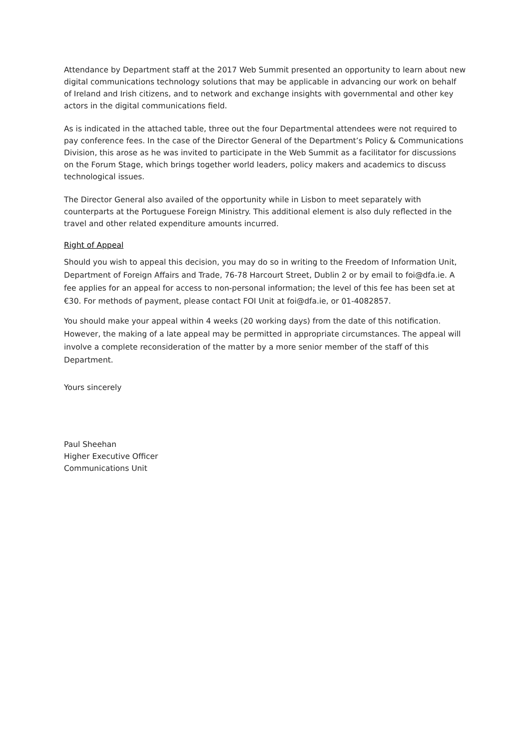Attendance by Department staff at the 2017 Web Summit presented an opportunity to learn about new digital communications technology solutions that may be applicable in advancing our work on behalf of Ireland and Irish citizens, and to network and exchange insights with governmental and other key actors in the digital communications field.
As is indicated in the attached table, three out the four Departmental attendees were not required to pay conference fees. In the case of the Director General of the Department’s Policy & Communications Division, this arose as he was invited to participate in the Web Summit as a facilitator for discussions on the Forum Stage, which brings together world leaders, policy makers and academics to discuss technological issues.
The Director General also availed of the opportunity while in Lisbon to meet separately with counterparts at the Portuguese Foreign Ministry. This additional element is also duly reflected in the travel and other related expenditure amounts incurred.
Right of Appeal
Should you wish to appeal this decision, you may do so in writing to the Freedom of Information Unit, Department of Foreign Affairs and Trade, 76-78 Harcourt Street, Dublin 2 or by email to foi@dfa.ie. A fee applies for an appeal for access to non-personal information; the level of this fee has been set at €30. For methods of payment, please contact FOI Unit at foi@dfa.ie, or 01-4082857.
You should make your appeal within 4 weeks (20 working days) from the date of this notification. However, the making of a late appeal may be permitted in appropriate circumstances. The appeal will involve a complete reconsideration of the matter by a more senior member of the staff of this Department.
Yours sincerely
Paul Sheehan
Higher Executive Officer
Communications Unit